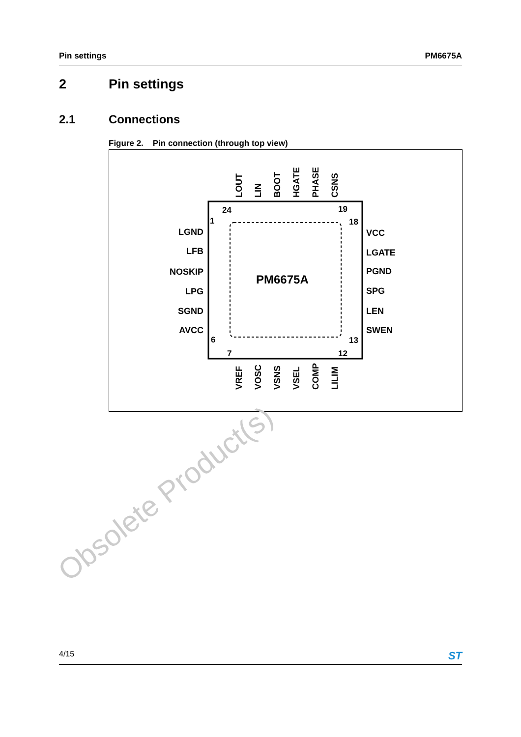Pin settings PM6675A
2 Pin settings
2.1 Connections
Figure 2. Pin connection (through top view)
PM6675A
LGND
LFB
NOSKIP
LPG
SGND
AVCC
VCC
LGATE
PGND
SPG
LEN
SWEN
24
19
1
18
6
13
7
12
LOUT
LIN
BOOT
HGATE
PHASE
CSNS
VREF
VOSC
VSNS
VSEL
COMP
LILIM
Obsolete Product(s)
4/15 ST